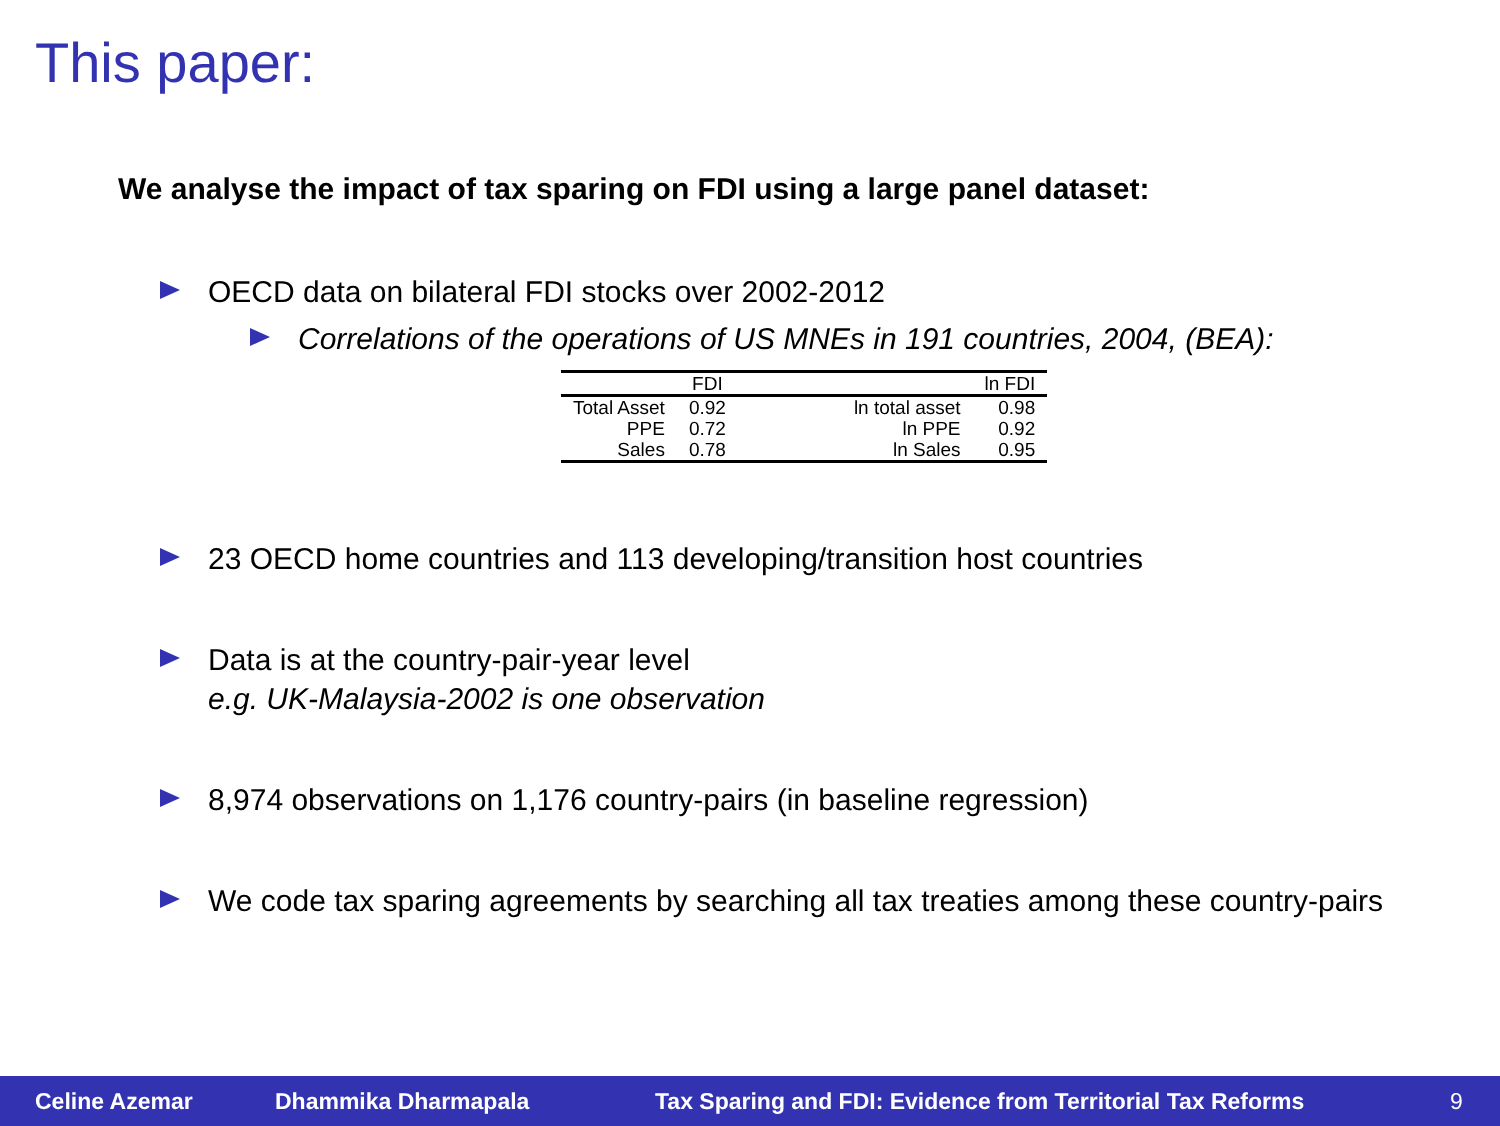This paper:
We analyse the impact of tax sparing on FDI using a large panel dataset:
OECD data on bilateral FDI stocks over 2002-2012
Correlations of the operations of US MNEs in 191 countries, 2004, (BEA):
| | FDI | | | ln FDI |
| --- | --- | --- | --- | --- |
| Total Asset | 0.92 | | ln total asset | 0.98 |
| PPE | 0.72 | | ln PPE | 0.92 |
| Sales | 0.78 | | ln Sales | 0.95 |
23 OECD home countries and 113 developing/transition host countries
Data is at the country-pair-year level
e.g. UK-Malaysia-2002 is one observation
8,974 observations on 1,176 country-pairs (in baseline regression)
We code tax sparing agreements by searching all tax treaties among these country-pairs
Celine Azemar Dhammika Dharmapala Tax Sparing and FDI: Evidence from Territorial Tax Reforms 9